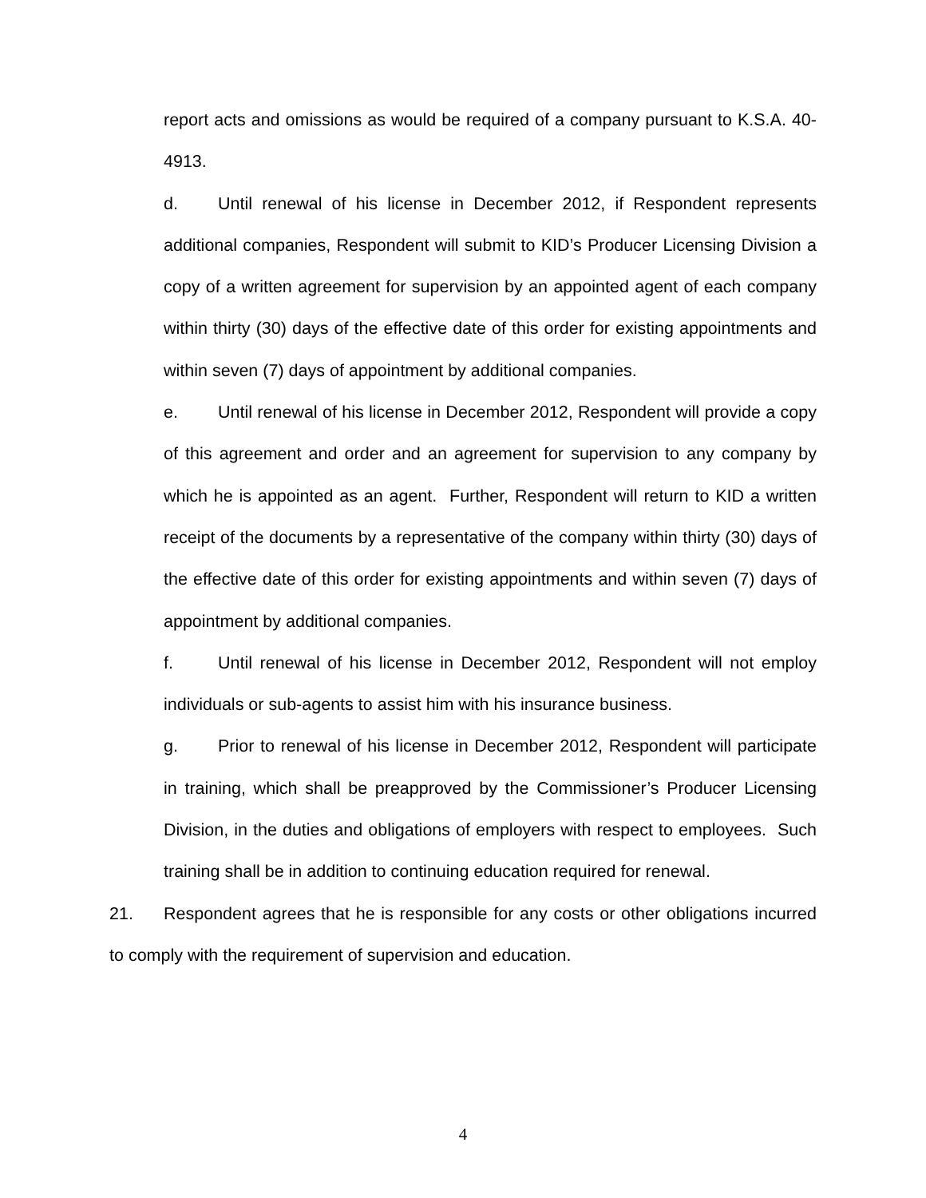report acts and omissions as would be required of a company pursuant to K.S.A. 40-4913.
d. Until renewal of his license in December 2012, if Respondent represents additional companies, Respondent will submit to KID’s Producer Licensing Division a copy of a written agreement for supervision by an appointed agent of each company within thirty (30) days of the effective date of this order for existing appointments and within seven (7) days of appointment by additional companies.
e. Until renewal of his license in December 2012, Respondent will provide a copy of this agreement and order and an agreement for supervision to any company by which he is appointed as an agent. Further, Respondent will return to KID a written receipt of the documents by a representative of the company within thirty (30) days of the effective date of this order for existing appointments and within seven (7) days of appointment by additional companies.
f. Until renewal of his license in December 2012, Respondent will not employ individuals or sub-agents to assist him with his insurance business.
g. Prior to renewal of his license in December 2012, Respondent will participate in training, which shall be preapproved by the Commissioner’s Producer Licensing Division, in the duties and obligations of employers with respect to employees. Such training shall be in addition to continuing education required for renewal.
21. Respondent agrees that he is responsible for any costs or other obligations incurred to comply with the requirement of supervision and education.
4